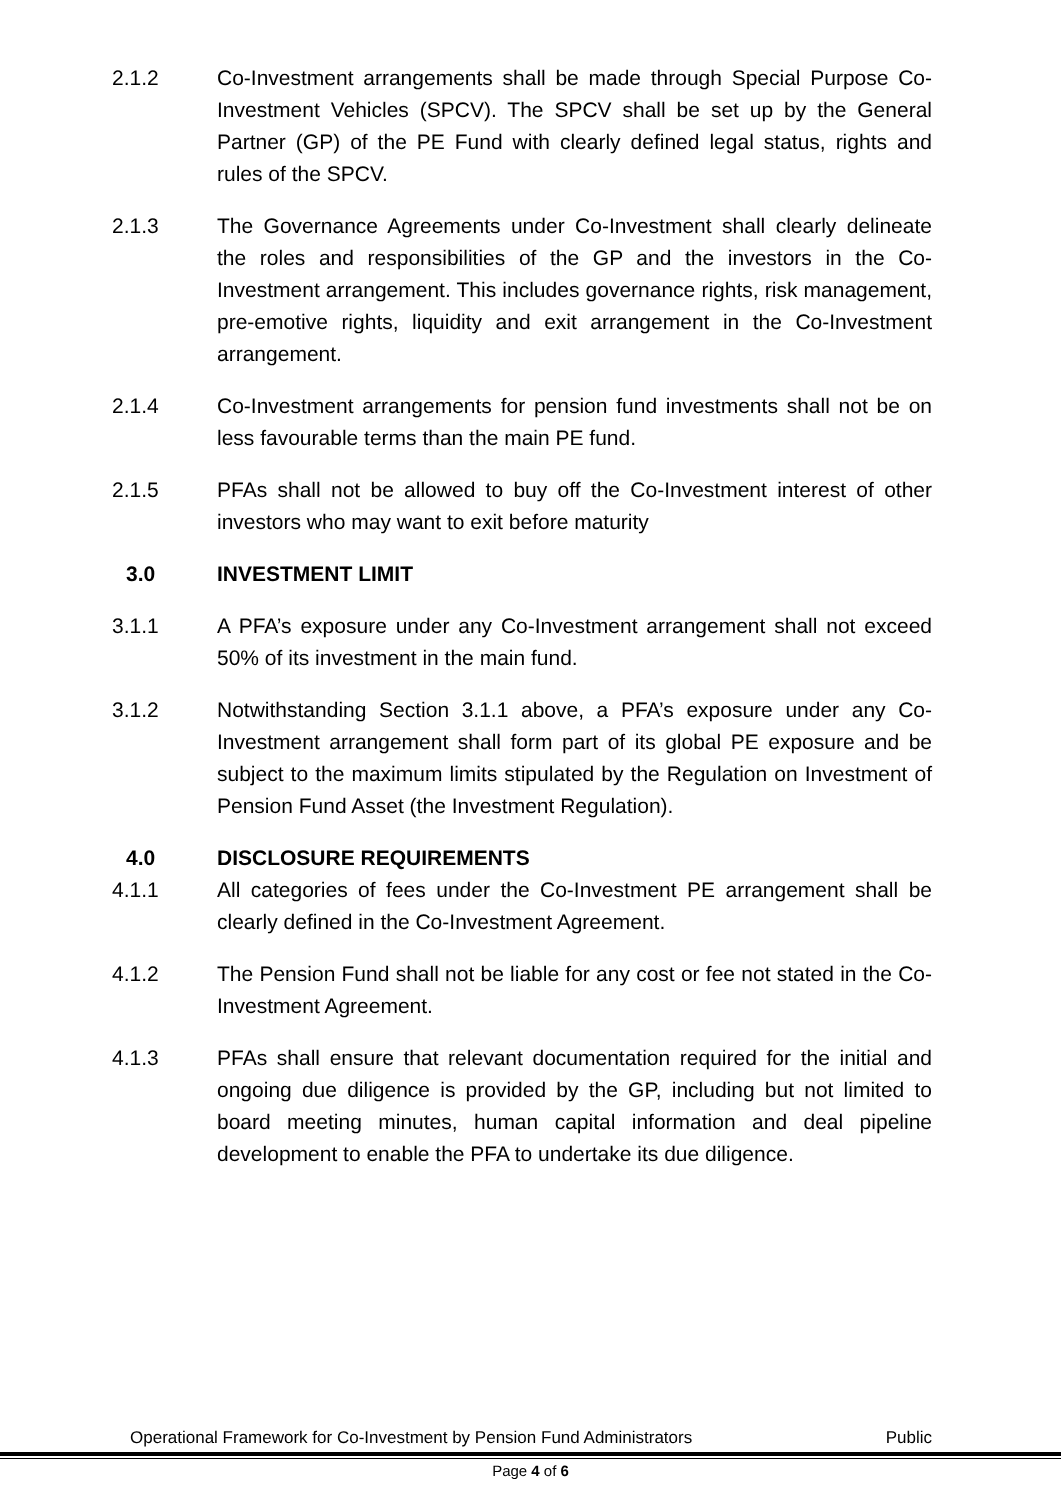2.1.2 Co-Investment arrangements shall be made through Special Purpose Co-Investment Vehicles (SPCV). The SPCV shall be set up by the General Partner (GP) of the PE Fund with clearly defined legal status, rights and rules of the SPCV.
2.1.3 The Governance Agreements under Co-Investment shall clearly delineate the roles and responsibilities of the GP and the investors in the Co-Investment arrangement. This includes governance rights, risk management, pre-emotive rights, liquidity and exit arrangement in the Co-Investment arrangement.
2.1.4 Co-Investment arrangements for pension fund investments shall not be on less favourable terms than the main PE fund.
2.1.5 PFAs shall not be allowed to buy off the Co-Investment interest of other investors who may want to exit before maturity
3.0 INVESTMENT LIMIT
3.1.1 A PFA’s exposure under any Co-Investment arrangement shall not exceed 50% of its investment in the main fund.
3.1.2 Notwithstanding Section 3.1.1 above, a PFA’s exposure under any Co-Investment arrangement shall form part of its global PE exposure and be subject to the maximum limits stipulated by the Regulation on Investment of Pension Fund Asset (the Investment Regulation).
4.0 DISCLOSURE REQUIREMENTS
4.1.1 All categories of fees under the Co-Investment PE arrangement shall be clearly defined in the Co-Investment Agreement.
4.1.2 The Pension Fund shall not be liable for any cost or fee not stated in the Co-Investment Agreement.
4.1.3 PFAs shall ensure that relevant documentation required for the initial and ongoing due diligence is provided by the GP, including but not limited to board meeting minutes, human capital information and deal pipeline development to enable the PFA to undertake its due diligence.
Operational Framework for Co-Investment by Pension Fund Administrators Public
Page 4 of 6